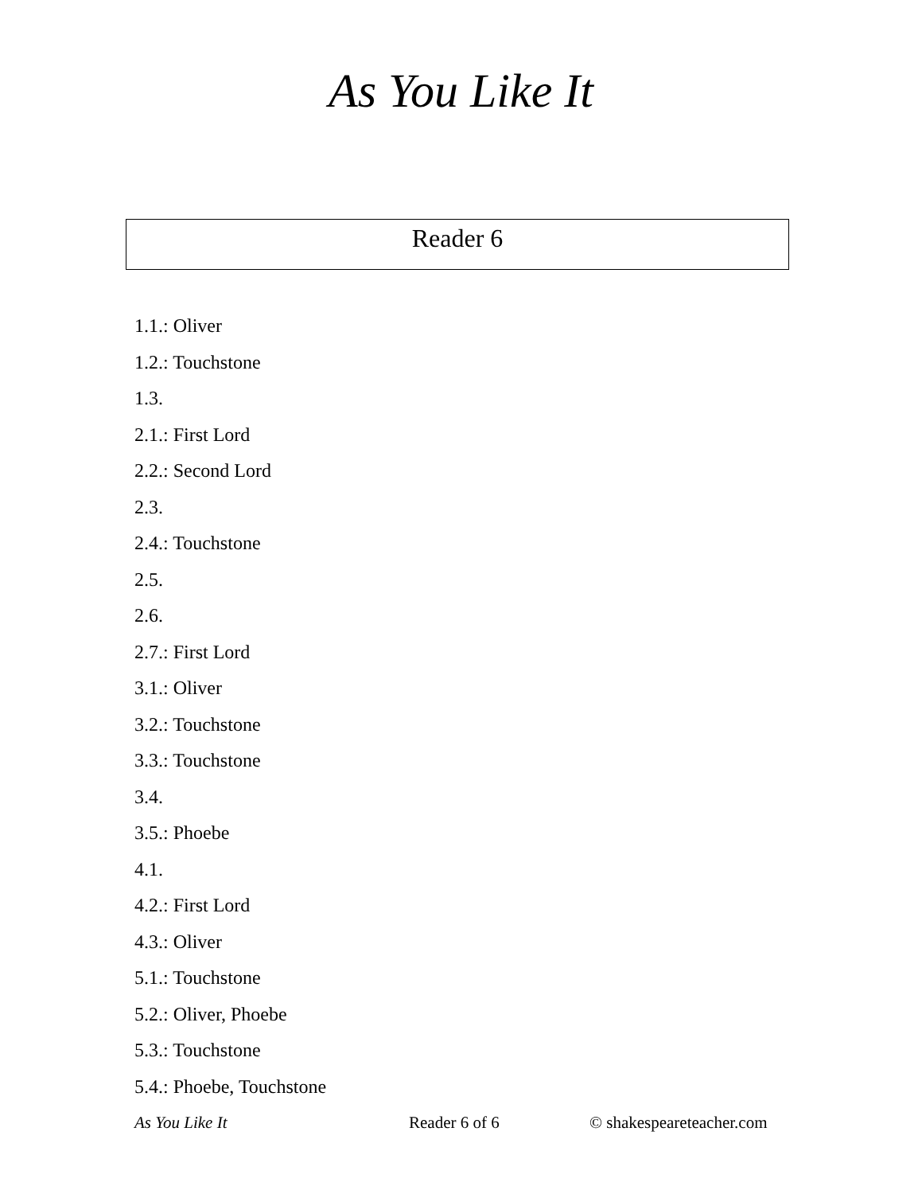As You Like It
Reader 6
1.1.: Oliver
1.2.: Touchstone
1.3.
2.1.: First Lord
2.2.: Second Lord
2.3.
2.4.: Touchstone
2.5.
2.6.
2.7.: First Lord
3.1.: Oliver
3.2.: Touchstone
3.3.: Touchstone
3.4.
3.5.: Phoebe
4.1.
4.2.: First Lord
4.3.: Oliver
5.1.: Touchstone
5.2.: Oliver, Phoebe
5.3.: Touchstone
5.4.: Phoebe, Touchstone
As You Like It Reader 6 of 6 © shakespeareteacher.com